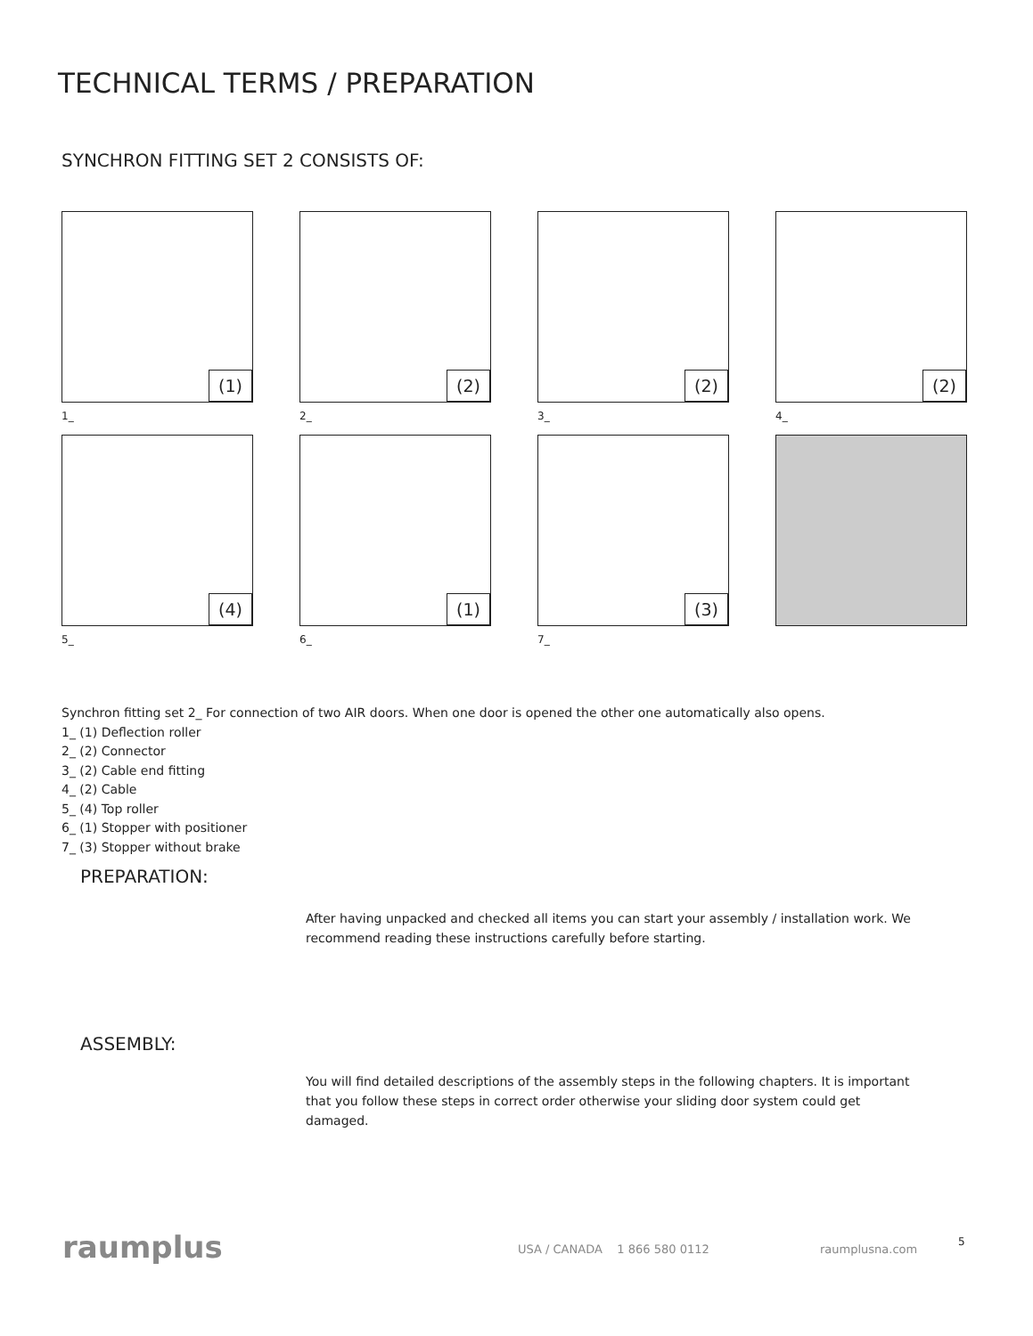TECHNICAL TERMS / PREPARATION
SYNCHRON FITTING SET 2 CONSISTS OF:
(1)
1_
(2)
2_
(2)
3_
(2)
4_
(4)
5_
(1)
6_
(3)
7_
Synchron fitting set 2_ For connection of two AIR doors. When one door is opened the other one automatically also opens.
1_ (1) Deflection roller
2_ (2) Connector
3_ (2) Cable end fitting
4_ (2) Cable
5_ (4) Top roller
6_ (1) Stopper with positioner
7_ (3) Stopper without brake
PREPARATION:
After having unpacked and checked all items you can start your assembly / installation work. We recommend reading these instructions carefully before starting.
ASSEMBLY:
You will find detailed descriptions of the assembly steps in the following chapters. It is important that you follow these steps in correct order otherwise your sliding door system could get damaged.
raumplus USA / CANADA 1 866 580 0112 raumplusna.com
5